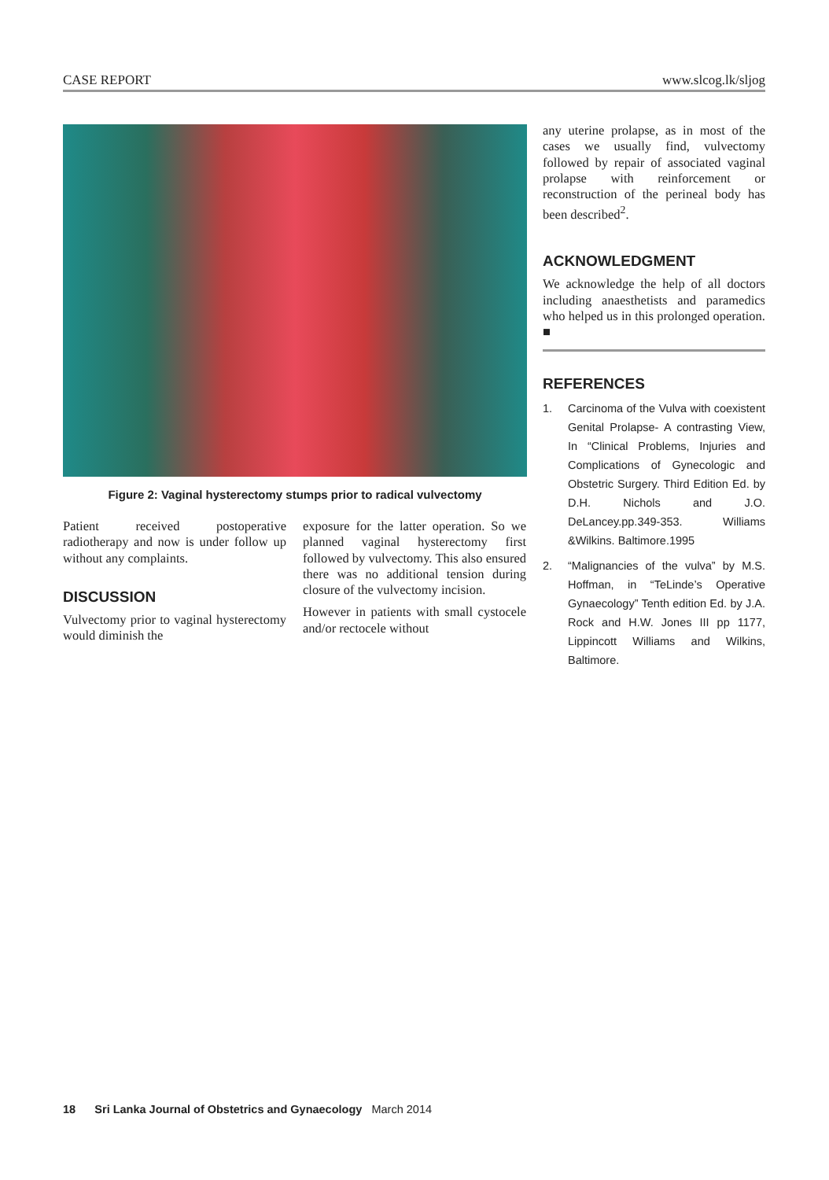CASE REPORT www.slcog.lk/sljog
Figure 2: Vaginal hysterectomy stumps prior to radical vulvectomy
Patient received postoperative radiotherapy and now is under follow up without any complaints.
DISCUSSION
Vulvectomy prior to vaginal hysterectomy would diminish the
exposure for the latter operation. So we planned vaginal hysterectomy first followed by vulvectomy. This also ensured there was no additional tension during closure of the vulvectomy incision.
However in patients with small cystocele and/or rectocele without
any uterine prolapse, as in most of the cases we usually find, vulvectomy followed by repair of associated vaginal prolapse with reinforcement or reconstruction of the perineal body has been described<sup>2</sup>.
ACKNOWLEDGMENT
We acknowledge the help of all doctors including anaesthetists and paramedics who helped us in this prolonged operation. ■
REFERENCES
1. Carcinoma of the Vulva with coexistent Genital Prolapse- A contrasting View, In “Clinical Problems, Injuries and Complications of Gynecologic and Obstetric Surgery. Third Edition Ed. by D.H. Nichols and J.O. DeLancey.pp.349-353. Williams &Wilkins. Baltimore.1995
2. “Malignancies of the vulva” by M.S. Hoffman, in “TeLinde’s Operative Gynaecology” Tenth edition Ed. by J.A. Rock and H.W. Jones III pp 1177, Lippincott Williams and Wilkins, Baltimore.
18 Sri Lanka Journal of Obstetrics and Gynaecology March 2014